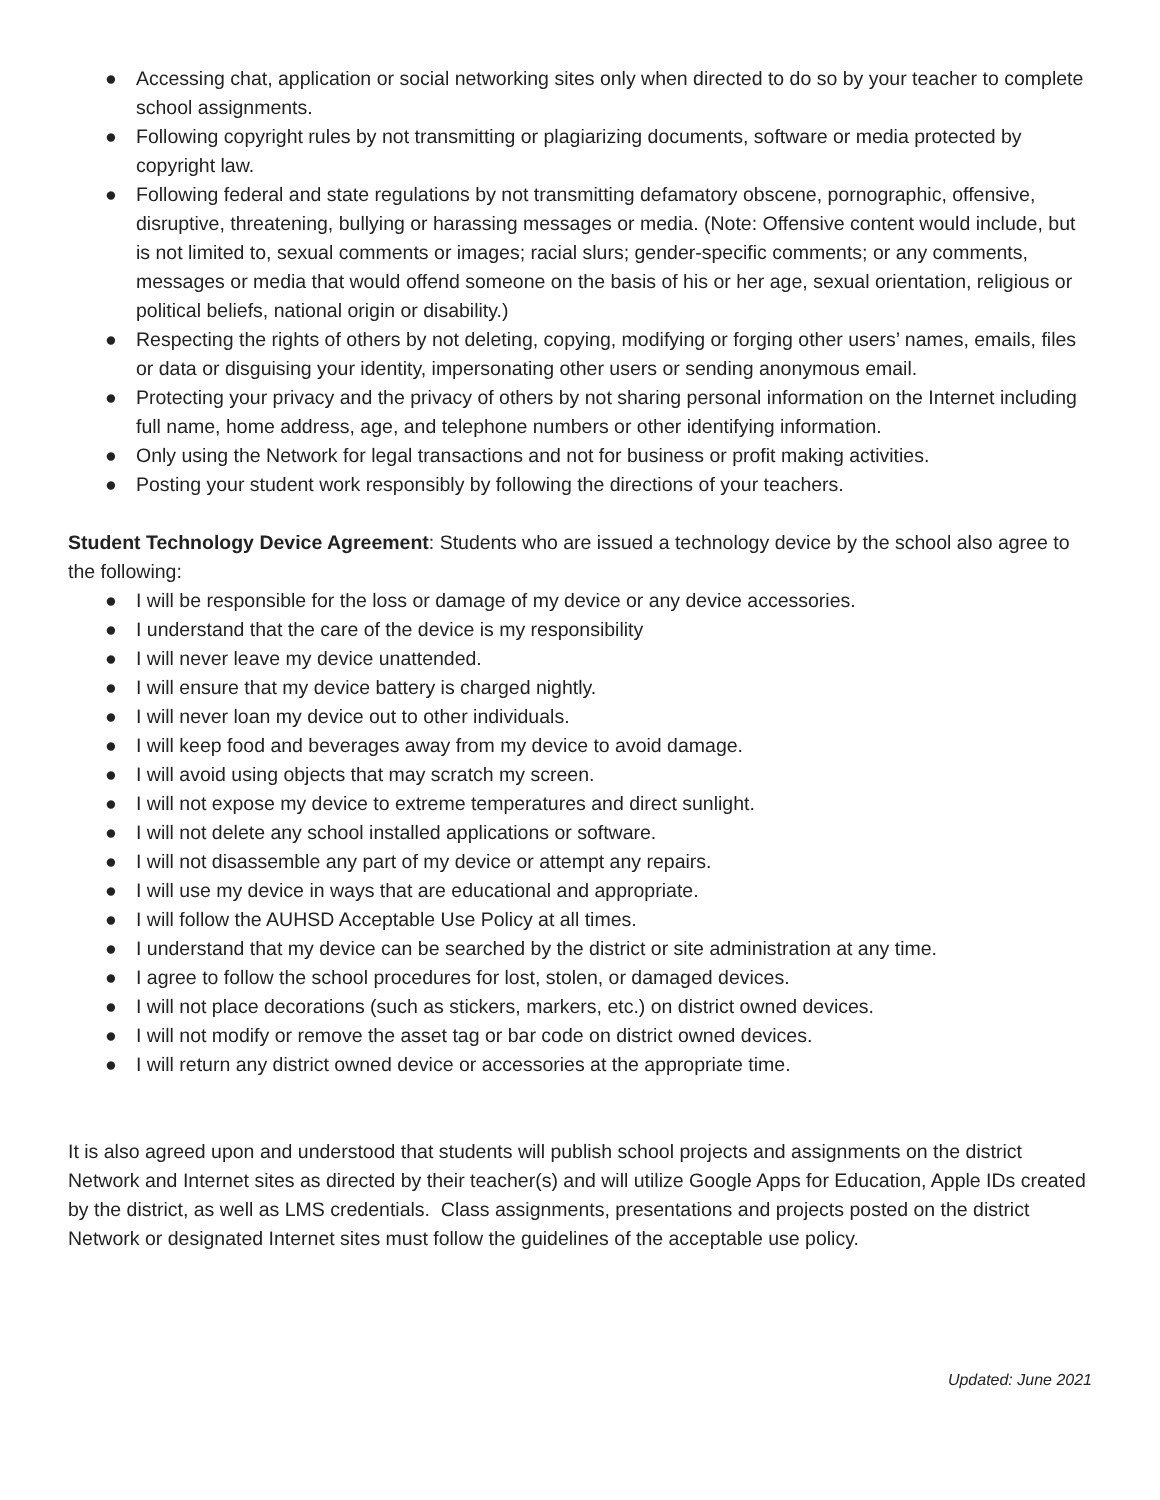● Accessing chat, application or social networking sites only when directed to do so by your teacher to complete school assignments.
● Following copyright rules by not transmitting or plagiarizing documents, software or media protected by copyright law.
● Following federal and state regulations by not transmitting defamatory obscene, pornographic, offensive, disruptive, threatening, bullying or harassing messages or media. (Note: Offensive content would include, but is not limited to, sexual comments or images; racial slurs; gender-specific comments; or any comments, messages or media that would offend someone on the basis of his or her age, sexual orientation, religious or political beliefs, national origin or disability.)
● Respecting the rights of others by not deleting, copying, modifying or forging other users’ names, emails, files or data or disguising your identity, impersonating other users or sending anonymous email.
● Protecting your privacy and the privacy of others by not sharing personal information on the Internet including full name, home address, age, and telephone numbers or other identifying information.
● Only using the Network for legal transactions and not for business or profit making activities.
● Posting your student work responsibly by following the directions of your teachers.
Student Technology Device Agreement: Students who are issued a technology device by the school also agree to the following:
● I will be responsible for the loss or damage of my device or any device accessories.
● I understand that the care of the device is my responsibility
● I will never leave my device unattended.
● I will ensure that my device battery is charged nightly.
● I will never loan my device out to other individuals.
● I will keep food and beverages away from my device to avoid damage.
● I will avoid using objects that may scratch my screen.
● I will not expose my device to extreme temperatures and direct sunlight.
● I will not delete any school installed applications or software.
● I will not disassemble any part of my device or attempt any repairs.
● I will use my device in ways that are educational and appropriate.
● I will follow the AUHSD Acceptable Use Policy at all times.
● I understand that my device can be searched by the district or site administration at any time.
● I agree to follow the school procedures for lost, stolen, or damaged devices.
● I will not place decorations (such as stickers, markers, etc.) on district owned devices.
● I will not modify or remove the asset tag or bar code on district owned devices.
● I will return any district owned device or accessories at the appropriate time.
It is also agreed upon and understood that students will publish school projects and assignments on the district Network and Internet sites as directed by their teacher(s) and will utilize Google Apps for Education, Apple IDs created by the district, as well as LMS credentials. Class assignments, presentations and projects posted on the district Network or designated Internet sites must follow the guidelines of the acceptable use policy.
Updated: June 2021